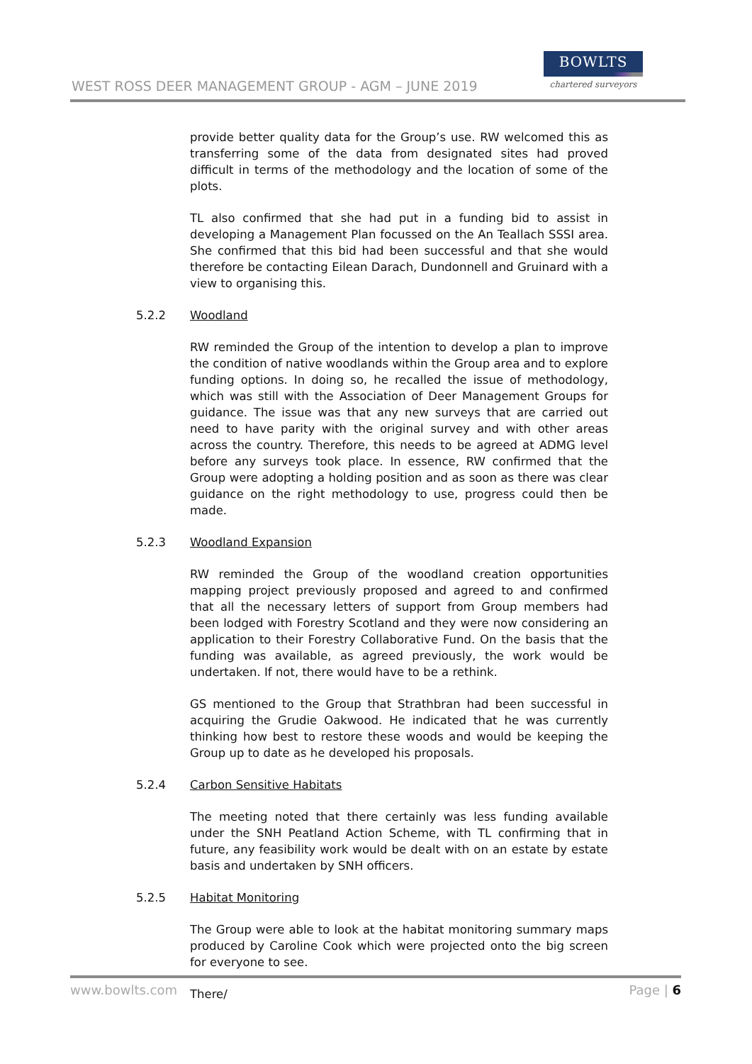WEST ROSS DEER MANAGEMENT GROUP - AGM – JUNE 2019
BOWLTS
chartered surveyors
provide better quality data for the Group’s use. RW welcomed this as transferring some of the data from designated sites had proved difficult in terms of the methodology and the location of some of the plots.
TL also confirmed that she had put in a funding bid to assist in developing a Management Plan focussed on the An Teallach SSSI area. She confirmed that this bid had been successful and that she would therefore be contacting Eilean Darach, Dundonnell and Gruinard with a view to organising this.
5.2.2 Woodland
RW reminded the Group of the intention to develop a plan to improve the condition of native woodlands within the Group area and to explore funding options. In doing so, he recalled the issue of methodology, which was still with the Association of Deer Management Groups for guidance. The issue was that any new surveys that are carried out need to have parity with the original survey and with other areas across the country. Therefore, this needs to be agreed at ADMG level before any surveys took place. In essence, RW confirmed that the Group were adopting a holding position and as soon as there was clear guidance on the right methodology to use, progress could then be made.
5.2.3 Woodland Expansion
RW reminded the Group of the woodland creation opportunities mapping project previously proposed and agreed to and confirmed that all the necessary letters of support from Group members had been lodged with Forestry Scotland and they were now considering an application to their Forestry Collaborative Fund. On the basis that the funding was available, as agreed previously, the work would be undertaken. If not, there would have to be a rethink.
GS mentioned to the Group that Strathbran had been successful in acquiring the Grudie Oakwood. He indicated that he was currently thinking how best to restore these woods and would be keeping the Group up to date as he developed his proposals.
5.2.4 Carbon Sensitive Habitats
The meeting noted that there certainly was less funding available under the SNH Peatland Action Scheme, with TL confirming that in future, any feasibility work would be dealt with on an estate by estate basis and undertaken by SNH officers.
5.2.5 Habitat Monitoring
The Group were able to look at the habitat monitoring summary maps produced by Caroline Cook which were projected onto the big screen for everyone to see.
There/
www.bowlts.com Page | 6